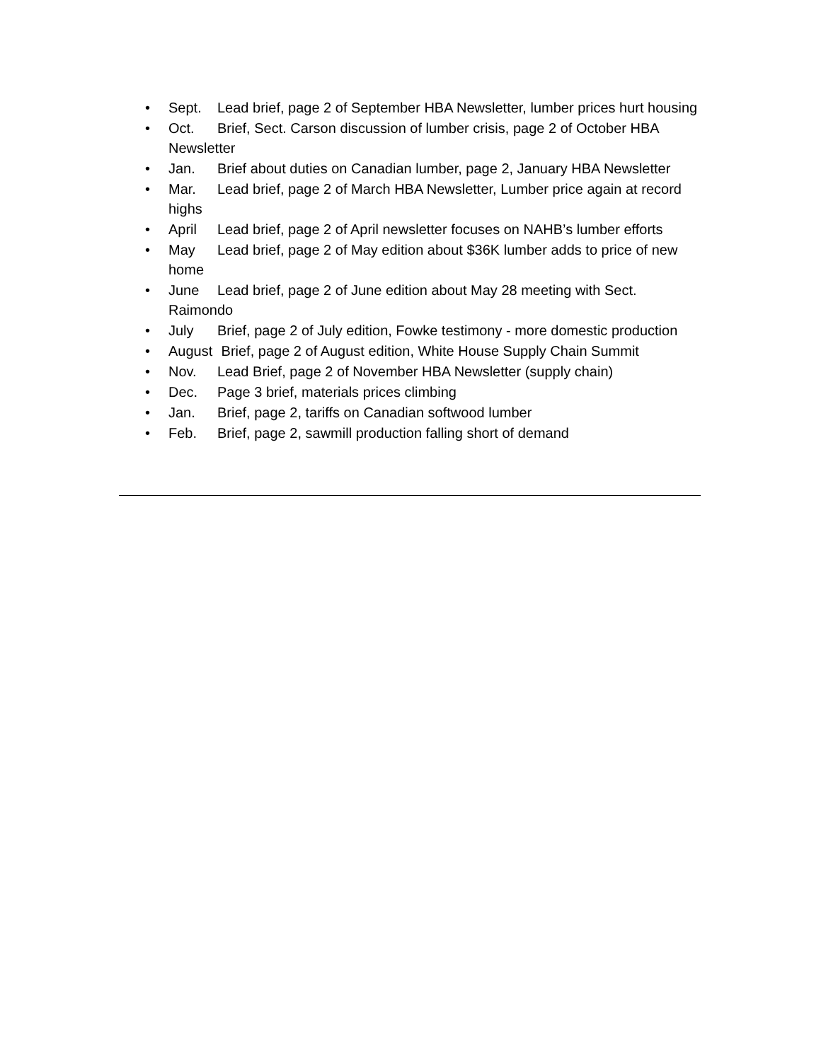• Sept. Lead brief, page 2 of September HBA Newsletter, lumber prices hurt housing
• Oct. Brief, Sect. Carson discussion of lumber crisis, page 2 of October HBA Newsletter
• Jan. Brief about duties on Canadian lumber, page 2, January HBA Newsletter
• Mar. Lead brief, page 2 of March HBA Newsletter, Lumber price again at record highs
• April Lead brief, page 2 of April newsletter focuses on NAHB’s lumber efforts
• May Lead brief, page 2 of May edition about $36K lumber adds to price of new home
• June Lead brief, page 2 of June edition about May 28 meeting with Sect. Raimondo
• July Brief, page 2 of July edition, Fowke testimony - more domestic production
• August Brief, page 2 of August edition, White House Supply Chain Summit
• Nov. Lead Brief, page 2 of November HBA Newsletter (supply chain)
• Dec. Page 3 brief, materials prices climbing
• Jan. Brief, page 2, tariffs on Canadian softwood lumber
• Feb. Brief, page 2, sawmill production falling short of demand